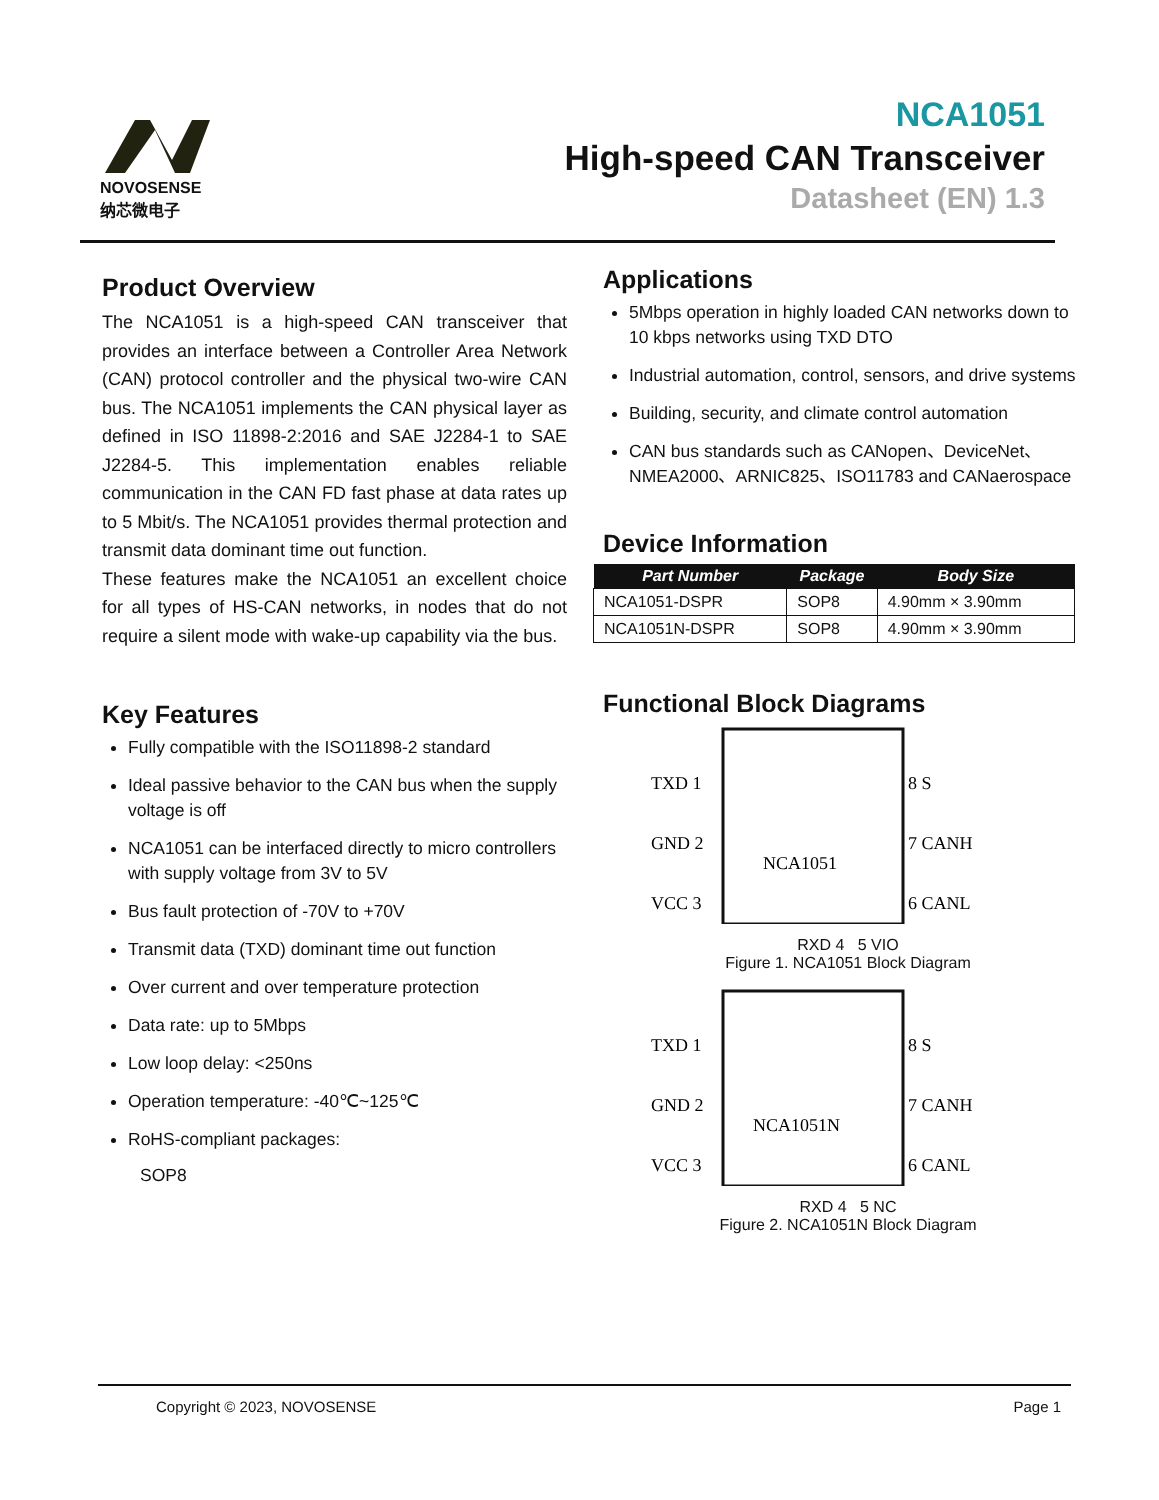NOVOSENSE
纳芯微电子
NCA1051
High-speed CAN Transceiver
Datasheet (EN) 1.3
Product Overview
The NCA1051 is a high-speed CAN transceiver that provides an interface between a Controller Area Network (CAN) protocol controller and the physical two-wire CAN bus. The NCA1051 implements the CAN physical layer as defined in ISO 11898-2:2016 and SAE J2284-1 to SAE J2284-5. This implementation enables reliable communication in the CAN FD fast phase at data rates up to 5 Mbit/s. The NCA1051 provides thermal protection and transmit data dominant time out function.
These features make the NCA1051 an excellent choice for all types of HS-CAN networks, in nodes that do not require a silent mode with wake-up capability via the bus.
Key Features
Fully compatible with the ISO11898-2 standard
Ideal passive behavior to the CAN bus when the supply voltage is off
NCA1051 can be interfaced directly to micro controllers with supply voltage from 3V to 5V
Bus fault protection of -70V to +70V
Transmit data (TXD) dominant time out function
Over current and over temperature protection
Data rate: up to 5Mbps
Low loop delay: <250ns
Operation temperature: -40℃~125℃
RoHS-compliant packages:
SOP8
Applications
5Mbps operation in highly loaded CAN networks down to 10 kbps networks using TXD DTO
Industrial automation, control, sensors, and drive systems
Building, security, and climate control automation
CAN bus standards such as CANopen、DeviceNet、NMEA2000、ARNIC825、ISO11783 and CANaerospace
Device Information
| Part Number | Package | Body Size |
| --- | --- | --- |
| NCA1051-DSPR | SOP8 | 4.90mm × 3.90mm |
| NCA1051N-DSPR | SOP8 | 4.90mm × 3.90mm |
Functional Block Diagrams
TXD 1
GND 2
VCC 3
NCA1051
8 S
7 CANH
6 CANL
RXD 4 5 VIO
Figure 1. NCA1051 Block Diagram
TXD 1
GND 2
VCC 3
NCA1051N
8 S
7 CANH
6 CANL
RXD 4 5 NC
Figure 2. NCA1051N Block Diagram
Copyright © 2023, NOVOSENSE Page 1